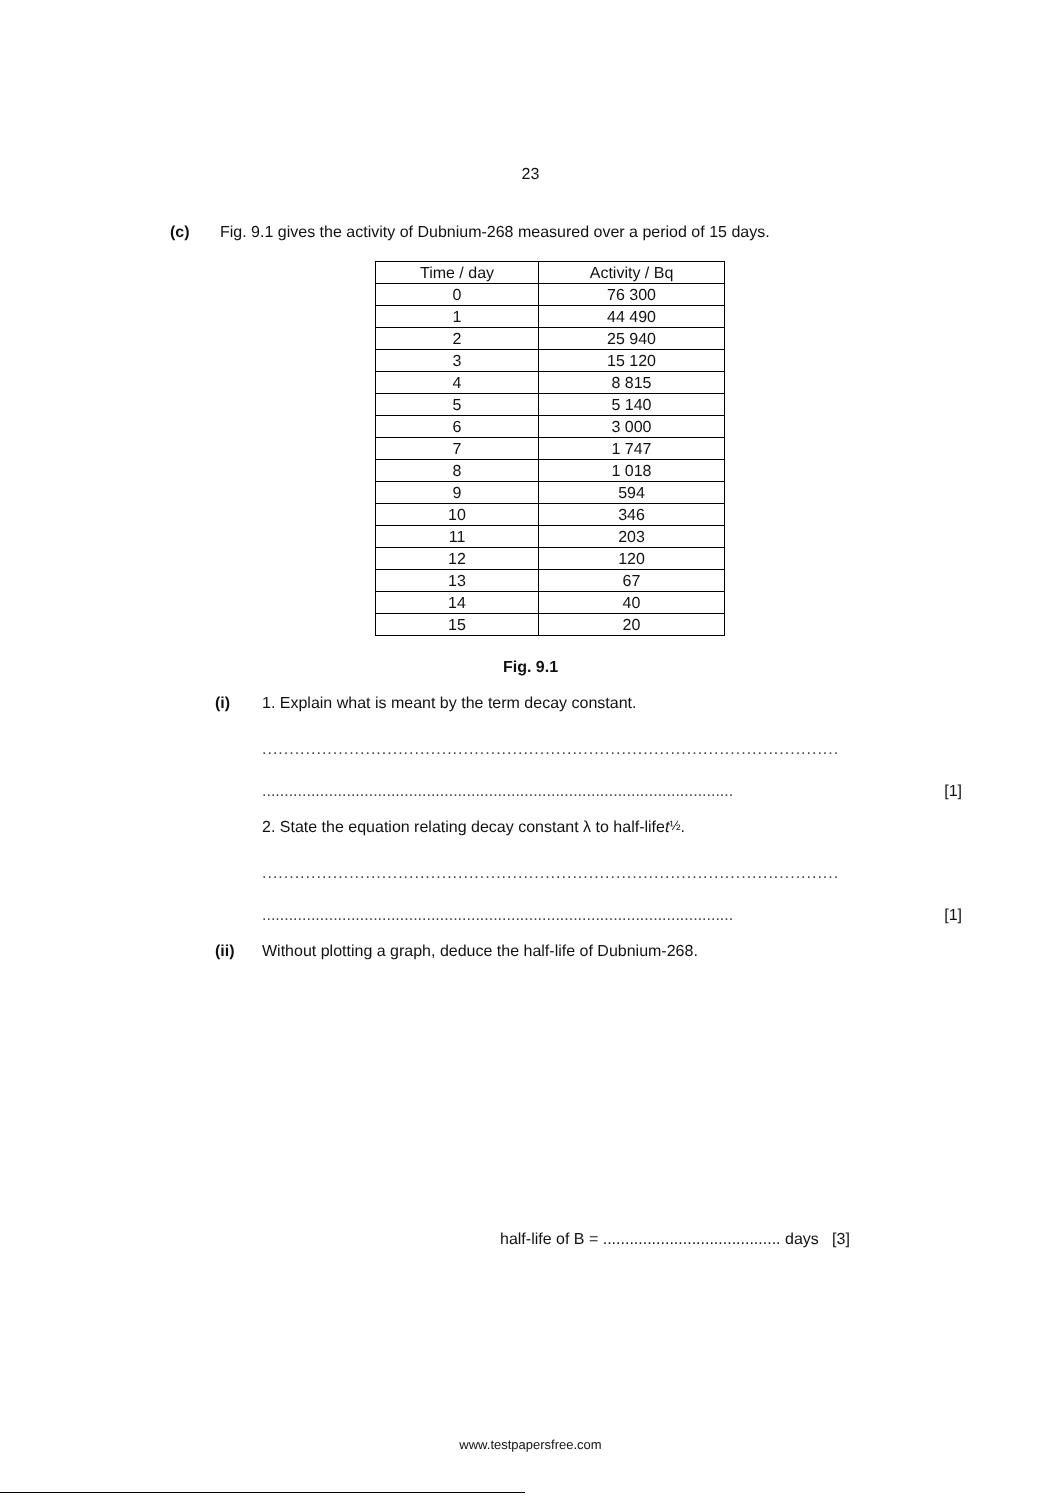23
(c) Fig. 9.1 gives the activity of Dubnium-268 measured over a period of 15 days.
| Time / day | Activity / Bq |
| --- | --- |
| 0 | 76 300 |
| 1 | 44 490 |
| 2 | 25 940 |
| 3 | 15 120 |
| 4 | 8 815 |
| 5 | 5 140 |
| 6 | 3 000 |
| 7 | 1 747 |
| 8 | 1 018 |
| 9 | 594 |
| 10 | 346 |
| 11 | 203 |
| 12 | 120 |
| 13 | 67 |
| 14 | 40 |
| 15 | 20 |
Fig. 9.1
(i) 1. Explain what is meant by the term decay constant.
..........................................................................................................
.......................................................................................................... [1]
2. State the equation relating decay constant λ to half-life t<sub>½</sub>.
..........................................................................................................
.......................................................................................................... [1]
(ii) Without plotting a graph, deduce the half-life of Dubnium-268.
half-life of B = ........................................ days [3]
www.testpapersfree.com